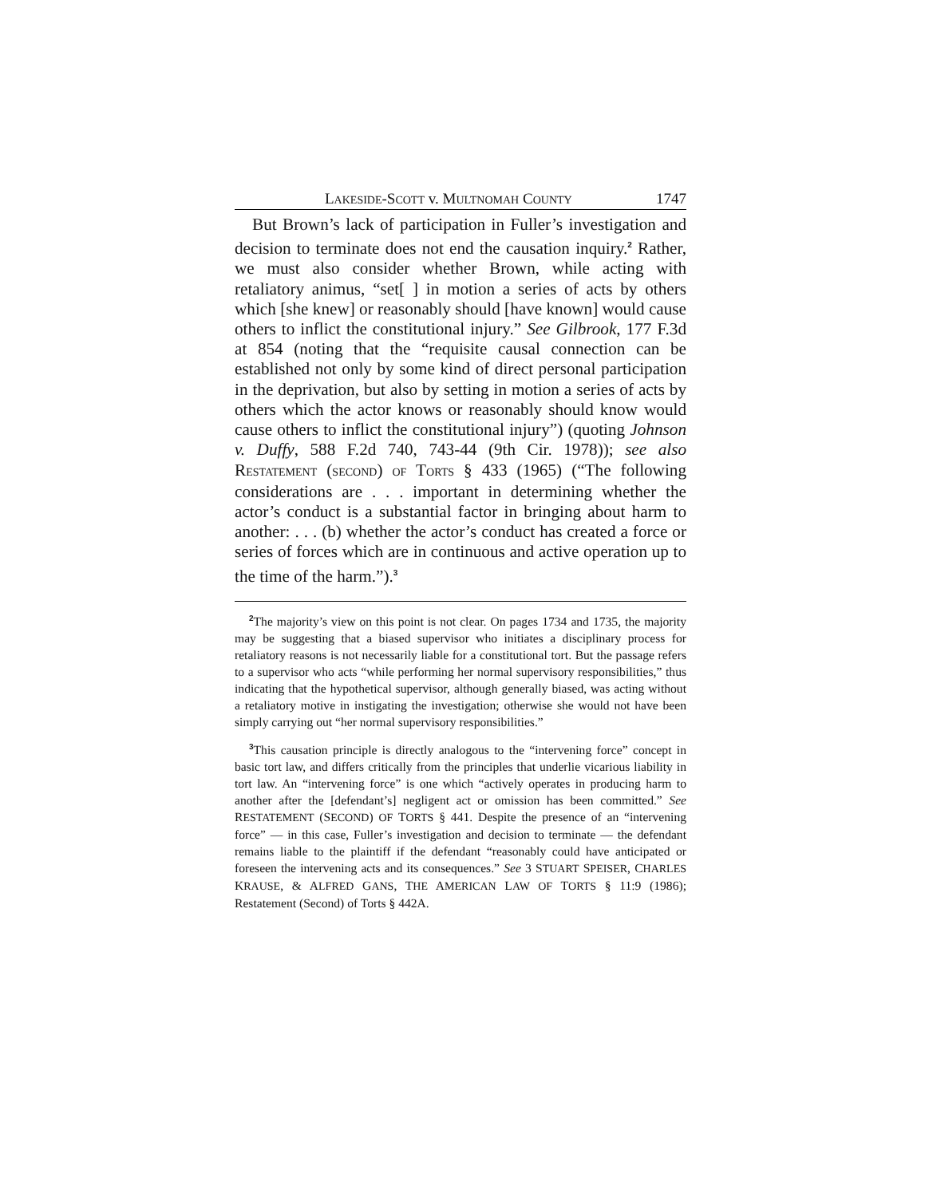LAKESIDE-SCOTT v. MULTNOMAH COUNTY 1747
But Brown’s lack of participation in Fuller’s investigation and decision to terminate does not end the causation inquiry.<sup>2</sup> Rather, we must also consider whether Brown, while acting with retaliatory animus, “set[ ] in motion a series of acts by others which [she knew] or reasonably should [have known] would cause others to inflict the constitutional injury.” See Gilbrook, 177 F.3d at 854 (noting that the “requisite causal connection can be established not only by some kind of direct personal participation in the deprivation, but also by setting in motion a series of acts by others which the actor knows or reasonably should know would cause others to inflict the constitutional injury”) (quoting Johnson v. Duffy, 588 F.2d 740, 743-44 (9th Cir. 1978)); see also RESTATEMENT (SECOND) OF TORTS § 433 (1965) (“The following considerations are . . . important in determining whether the actor’s conduct is a substantial factor in bringing about harm to another: . . . (b) whether the actor’s conduct has created a force or series of forces which are in continuous and active operation up to the time of the harm.”).<sup>3</sup>
<sup>2</sup> The majority’s view on this point is not clear. On pages 1734 and 1735, the majority may be suggesting that a biased supervisor who initiates a disciplinary process for retaliatory reasons is not necessarily liable for a constitutional tort. But the passage refers to a supervisor who acts “while performing her normal supervisory responsibilities,” thus indicating that the hypothetical supervisor, although generally biased, was acting without a retaliatory motive in instigating the investigation; otherwise she would not have been simply carrying out “her normal supervisory responsibilities.”
<sup>3</sup> This causation principle is directly analogous to the “intervening force” concept in basic tort law, and differs critically from the principles that underlie vicarious liability in tort law. An “intervening force” is one which “actively operates in producing harm to another after the [defendant’s] negligent act or omission has been committed.” See RESTATEMENT (SECOND) OF TORTS § 441. Despite the presence of an “intervening force” — in this case, Fuller’s investigation and decision to terminate — the defendant remains liable to the plaintiff if the defendant “reasonably could have anticipated or foreseen the intervening acts and its consequences.” See 3 STUART SPEISER, CHARLES KRAUSE, & ALFRED GANS, THE AMERICAN LAW OF TORTS § 11:9 (1986); Restatement (Second) of Torts § 442A.